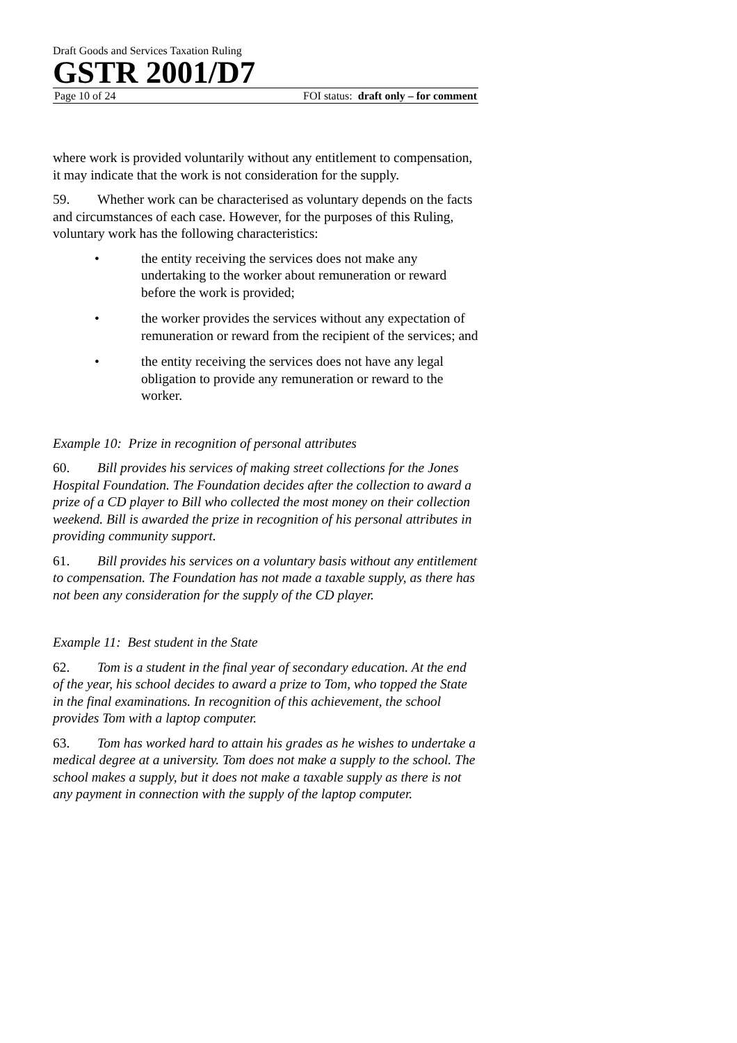Draft Goods and Services Taxation Ruling
GSTR 2001/D7
Page 10 of 24 FOI status: draft only – for comment
where work is provided voluntarily without any entitlement to compensation, it may indicate that the work is not consideration for the supply.
59. Whether work can be characterised as voluntary depends on the facts and circumstances of each case. However, for the purposes of this Ruling, voluntary work has the following characteristics:
• the entity receiving the services does not make any undertaking to the worker about remuneration or reward before the work is provided;
• the worker provides the services without any expectation of remuneration or reward from the recipient of the services; and
• the entity receiving the services does not have any legal obligation to provide any remuneration or reward to the worker.
Example 10: Prize in recognition of personal attributes
60. Bill provides his services of making street collections for the Jones Hospital Foundation. The Foundation decides after the collection to award a prize of a CD player to Bill who collected the most money on their collection weekend. Bill is awarded the prize in recognition of his personal attributes in providing community support.
61. Bill provides his services on a voluntary basis without any entitlement to compensation. The Foundation has not made a taxable supply, as there has not been any consideration for the supply of the CD player.
Example 11: Best student in the State
62. Tom is a student in the final year of secondary education. At the end of the year, his school decides to award a prize to Tom, who topped the State in the final examinations. In recognition of this achievement, the school provides Tom with a laptop computer.
63. Tom has worked hard to attain his grades as he wishes to undertake a medical degree at a university. Tom does not make a supply to the school. The school makes a supply, but it does not make a taxable supply as there is not any payment in connection with the supply of the laptop computer.